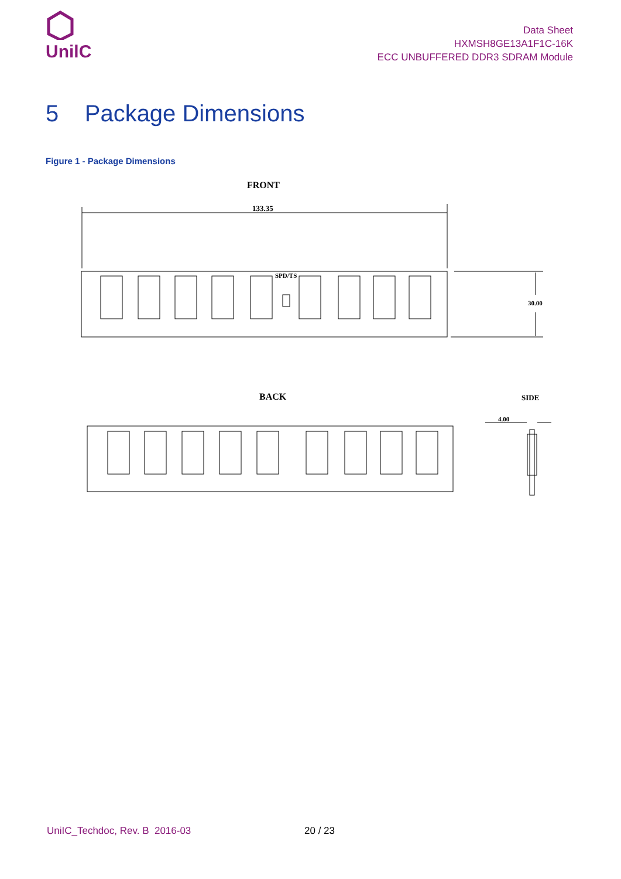UnilC
Data Sheet
HXMSH8GE13A1F1C-16K
ECC UNBUFFERED DDR3 SDRAM Module
5 Package Dimensions
Figure 1 - Package Dimensions
FRONT
133.35
SPD/TS
30.00
BACK
SIDE
4.00
UniIC_Techdoc, Rev. B 2016-03 20 / 23